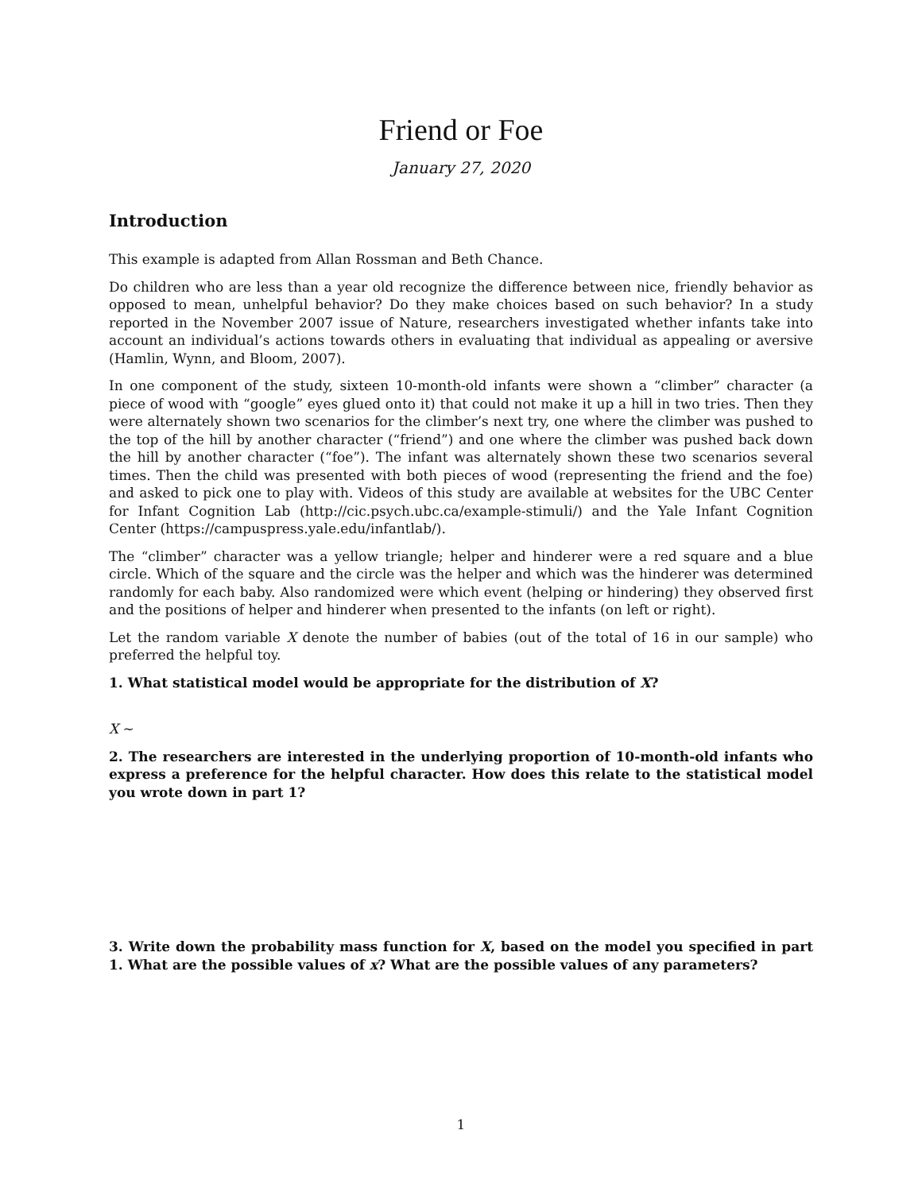Friend or Foe
January 27, 2020
Introduction
This example is adapted from Allan Rossman and Beth Chance.
Do children who are less than a year old recognize the difference between nice, friendly behavior as opposed to mean, unhelpful behavior? Do they make choices based on such behavior? In a study reported in the November 2007 issue of Nature, researchers investigated whether infants take into account an individual’s actions towards others in evaluating that individual as appealing or aversive (Hamlin, Wynn, and Bloom, 2007).
In one component of the study, sixteen 10-month-old infants were shown a “climber” character (a piece of wood with “google” eyes glued onto it) that could not make it up a hill in two tries. Then they were alternately shown two scenarios for the climber’s next try, one where the climber was pushed to the top of the hill by another character (“friend”) and one where the climber was pushed back down the hill by another character (“foe”). The infant was alternately shown these two scenarios several times. Then the child was presented with both pieces of wood (representing the friend and the foe) and asked to pick one to play with. Videos of this study are available at websites for the UBC Center for Infant Cognition Lab (http://cic.psych.ubc.ca/example-stimuli/) and the Yale Infant Cognition Center (https://campuspress.yale.edu/infantlab/).
The “climber” character was a yellow triangle; helper and hinderer were a red square and a blue circle. Which of the square and the circle was the helper and which was the hinderer was determined randomly for each baby. Also randomized were which event (helping or hindering) they observed first and the positions of helper and hinderer when presented to the infants (on left or right).
Let the random variable X denote the number of babies (out of the total of 16 in our sample) who preferred the helpful toy.
1. What statistical model would be appropriate for the distribution of X?
X ∼
2. The researchers are interested in the underlying proportion of 10-month-old infants who express a preference for the helpful character. How does this relate to the statistical model you wrote down in part 1?
3. Write down the probability mass function for X, based on the model you specified in part 1. What are the possible values of x? What are the possible values of any parameters?
1